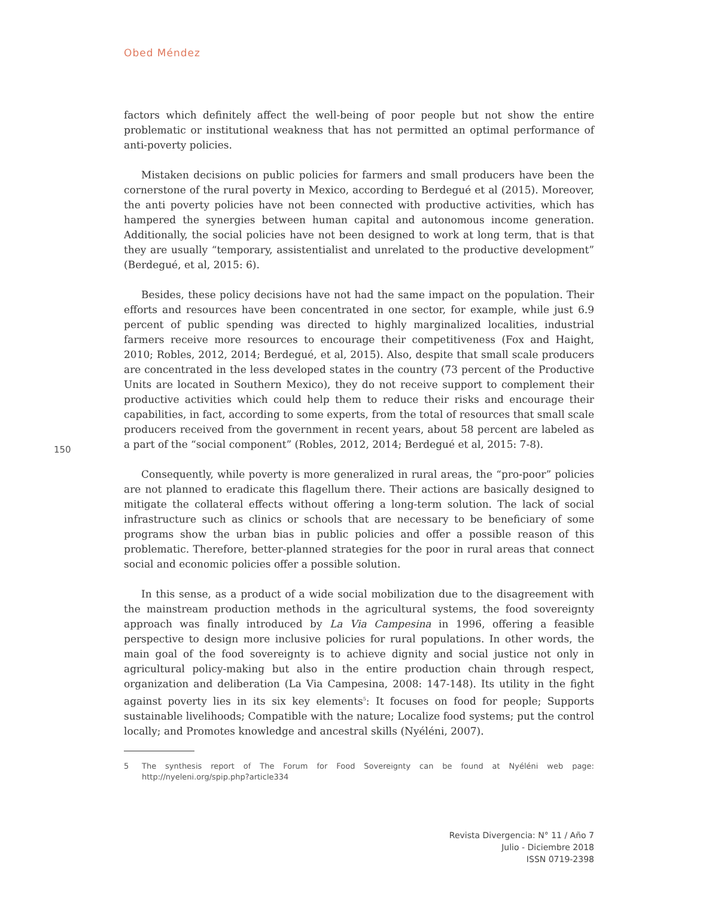Obed Méndez
150
factors which definitely affect the well-being of poor people but not show the entire problematic or institutional weakness that has not permitted an optimal performance of anti-poverty policies.
Mistaken decisions on public policies for farmers and small producers have been the cornerstone of the rural poverty in Mexico, according to Berdegué et al (2015). Moreover, the anti poverty policies have not been connected with productive activities, which has hampered the synergies between human capital and autonomous income generation. Additionally, the social policies have not been designed to work at long term, that is that they are usually “temporary, assistentialist and unrelated to the productive development” (Berdegué, et al, 2015: 6).
Besides, these policy decisions have not had the same impact on the population. Their efforts and resources have been concentrated in one sector, for example, while just 6.9 percent of public spending was directed to highly marginalized localities, industrial farmers receive more resources to encourage their competitiveness (Fox and Haight, 2010; Robles, 2012, 2014; Berdegué, et al, 2015). Also, despite that small scale producers are concentrated in the less developed states in the country (73 percent of the Productive Units are located in Southern Mexico), they do not receive support to complement their productive activities which could help them to reduce their risks and encourage their capabilities, in fact, according to some experts, from the total of resources that small scale producers received from the government in recent years, about 58 percent are labeled as a part of the “social component” (Robles, 2012, 2014; Berdegué et al, 2015: 7-8).
Consequently, while poverty is more generalized in rural areas, the “pro-poor” policies are not planned to eradicate this flagellum there. Their actions are basically designed to mitigate the collateral effects without offering a long-term solution. The lack of social infrastructure such as clinics or schools that are necessary to be beneficiary of some programs show the urban bias in public policies and offer a possible reason of this problematic. Therefore, better-planned strategies for the poor in rural areas that connect social and economic policies offer a possible solution.
In this sense, as a product of a wide social mobilization due to the disagreement with the mainstream production methods in the agricultural systems, the food sovereignty approach was finally introduced by La Via Campesina in 1996, offering a feasible perspective to design more inclusive policies for rural populations. In other words, the main goal of the food sovereignty is to achieve dignity and social justice not only in agricultural policy-making but also in the entire production chain through respect, organization and deliberation (La Via Campesina, 2008: 147-148). Its utility in the fight against poverty lies in its six key elements<sup>5</sup>: It focuses on food for people; Supports sustainable livelihoods; Compatible with the nature; Localize food systems; put the control locally; and Promotes knowledge and ancestral skills (Nyéléni, 2007).
5 The synthesis report of The Forum for Food Sovereignty can be found at Nyéléni web page: http://nyeleni.org/spip.php?article334
Revista Divergencia: N° 11 / Año 7
Julio - Diciembre 2018
ISSN 0719-2398